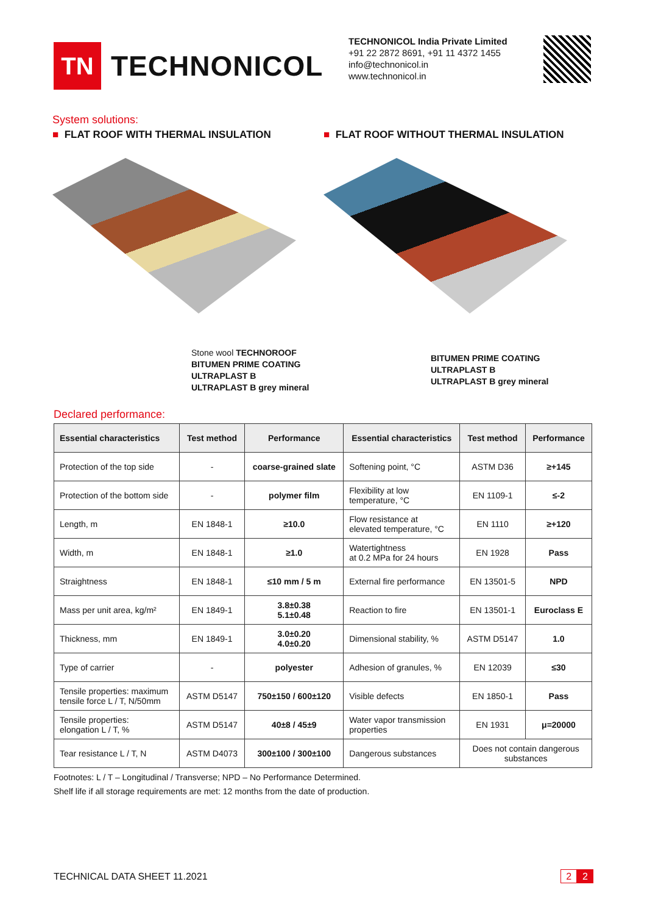TN
TECHNONICOL
TECHNONICOL India Private Limited
+91 22 2872 8691, +91 11 4372 1455
info@technonicol.in
www.technonicol.in
System solutions:
■ FLAT ROOF WITH THERMAL INSULATION
Stone wool TECHNOROOF
BITUMEN PRIME COATING
ULTRAPLAST B
ULTRAPLAST B grey mineral
■ FLAT ROOF WITHOUT THERMAL INSULATION
BITUMEN PRIME COATING
ULTRAPLAST B
ULTRAPLAST B grey mineral
Declared performance:
| Essential characteristics | Test method | Performance | Essential characteristics | Test method | Performance |
| --- | --- | --- | --- | --- | --- |
| Protection of the top side | - | coarse-grained slate | Softening point, °C | ASTM D36 | ≥+145 |
| Protection of the bottom side | - | polymer film | Flexibility at low temperature, °C | EN 1109-1 | ≤-2 |
| Length, m | EN 1848-1 | ≥10.0 | Flow resistance at elevated temperature, °C | EN 1110 | ≥+120 |
| Width, m | EN 1848-1 | ≥1.0 | Watertightness at 0.2 MPa for 24 hours | EN 1928 | Pass |
| Straightness | EN 1848-1 | ≤10 mm / 5 m | External fire performance | EN 13501-5 | NPD |
| Mass per unit area, kg/m² | EN 1849-1 | 3.8±0.38 5.1±0.48 | Reaction to fire | EN 13501-1 | Euroclass E |
| Thickness, mm | EN 1849-1 | 3.0±0.20 4.0±0.20 | Dimensional stability, % | ASTM D5147 | 1.0 |
| Type of carrier | - | polyester | Adhesion of granules, % | EN 12039 | ≤30 |
| Tensile properties: maximum tensile force L / T, N/50mm | ASTM D5147 | 750±150 / 600±120 | Visible defects | EN 1850-1 | Pass |
| Tensile properties: elongation L / T, % | ASTM D5147 | 40±8 / 45±9 | Water vapor transmission properties | EN 1931 | μ=20000 |
| Tear resistance L / T, N | ASTM D4073 | 300±100 / 300±100 | Dangerous substances | Does not contain dangerous substances | |
Footnotes: L / T – Longitudinal / Transverse; NPD – No Performance Determined.
Shelf life if all storage requirements are met: 12 months from the date of production.
TECHNICAL DATA SHEET 11.2021 2 2